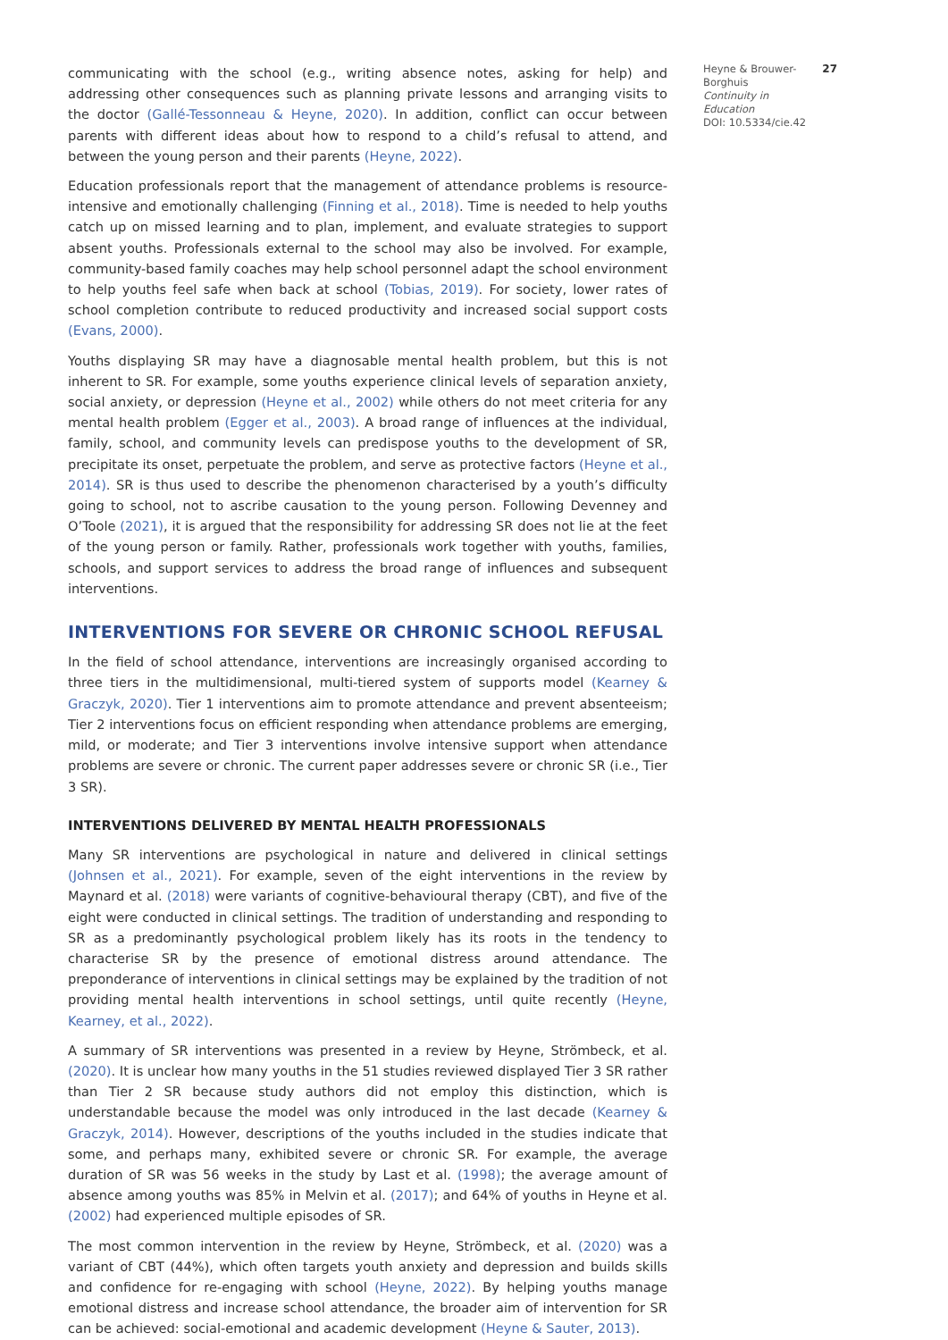communicating with the school (e.g., writing absence notes, asking for help) and addressing other consequences such as planning private lessons and arranging visits to the doctor (Gallé-Tessonneau & Heyne, 2020). In addition, conflict can occur between parents with different ideas about how to respond to a child’s refusal to attend, and between the young person and their parents (Heyne, 2022).
Education professionals report that the management of attendance problems is resource-intensive and emotionally challenging (Finning et al., 2018). Time is needed to help youths catch up on missed learning and to plan, implement, and evaluate strategies to support absent youths. Professionals external to the school may also be involved. For example, community-based family coaches may help school personnel adapt the school environment to help youths feel safe when back at school (Tobias, 2019). For society, lower rates of school completion contribute to reduced productivity and increased social support costs (Evans, 2000).
Youths displaying SR may have a diagnosable mental health problem, but this is not inherent to SR. For example, some youths experience clinical levels of separation anxiety, social anxiety, or depression (Heyne et al., 2002) while others do not meet criteria for any mental health problem (Egger et al., 2003). A broad range of influences at the individual, family, school, and community levels can predispose youths to the development of SR, precipitate its onset, perpetuate the problem, and serve as protective factors (Heyne et al., 2014). SR is thus used to describe the phenomenon characterised by a youth’s difficulty going to school, not to ascribe causation to the young person. Following Devenney and O’Toole (2021), it is argued that the responsibility for addressing SR does not lie at the feet of the young person or family. Rather, professionals work together with youths, families, schools, and support services to address the broad range of influences and subsequent interventions.
INTERVENTIONS FOR SEVERE OR CHRONIC SCHOOL REFUSAL
In the field of school attendance, interventions are increasingly organised according to three tiers in the multidimensional, multi-tiered system of supports model (Kearney & Graczyk, 2020). Tier 1 interventions aim to promote attendance and prevent absenteeism; Tier 2 interventions focus on efficient responding when attendance problems are emerging, mild, or moderate; and Tier 3 interventions involve intensive support when attendance problems are severe or chronic. The current paper addresses severe or chronic SR (i.e., Tier 3 SR).
INTERVENTIONS DELIVERED BY MENTAL HEALTH PROFESSIONALS
Many SR interventions are psychological in nature and delivered in clinical settings (Johnsen et al., 2021). For example, seven of the eight interventions in the review by Maynard et al. (2018) were variants of cognitive-behavioural therapy (CBT), and five of the eight were conducted in clinical settings. The tradition of understanding and responding to SR as a predominantly psychological problem likely has its roots in the tendency to characterise SR by the presence of emotional distress around attendance. The preponderance of interventions in clinical settings may be explained by the tradition of not providing mental health interventions in school settings, until quite recently (Heyne, Kearney, et al., 2022).
A summary of SR interventions was presented in a review by Heyne, Strömbeck, et al. (2020). It is unclear how many youths in the 51 studies reviewed displayed Tier 3 SR rather than Tier 2 SR because study authors did not employ this distinction, which is understandable because the model was only introduced in the last decade (Kearney & Graczyk, 2014). However, descriptions of the youths included in the studies indicate that some, and perhaps many, exhibited severe or chronic SR. For example, the average duration of SR was 56 weeks in the study by Last et al. (1998); the average amount of absence among youths was 85% in Melvin et al. (2017); and 64% of youths in Heyne et al. (2002) had experienced multiple episodes of SR.
The most common intervention in the review by Heyne, Strömbeck, et al. (2020) was a variant of CBT (44%), which often targets youth anxiety and depression and builds skills and confidence for re-engaging with school (Heyne, 2022). By helping youths manage emotional distress and increase school attendance, the broader aim of intervention for SR can be achieved: social-emotional and academic development (Heyne & Sauter, 2013).
Heyne & Brouwer-Borghuis
Continuity in Education
DOI: 10.5334/cie.42
27